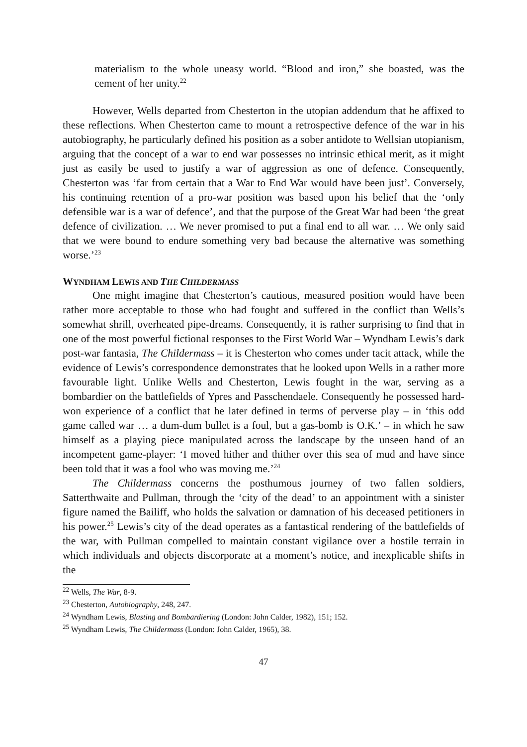materialism to the whole uneasy world. “Blood and iron,” she boasted, was the cement of her unity.<sup>22</sup>
However, Wells departed from Chesterton in the utopian addendum that he affixed to these reflections. When Chesterton came to mount a retrospective defence of the war in his autobiography, he particularly defined his position as a sober antidote to Wellsian utopianism, arguing that the concept of a war to end war possesses no intrinsic ethical merit, as it might just as easily be used to justify a war of aggression as one of defence. Consequently, Chesterton was ‘far from certain that a War to End War would have been just’. Conversely, his continuing retention of a pro-war position was based upon his belief that the ‘only defensible war is a war of defence’, and that the purpose of the Great War had been ‘the great defence of civilization. … We never promised to put a final end to all war. … We only said that we were bound to endure something very bad because the alternative was something worse.’<sup>23</sup>
WYNDHAM LEWIS AND THE CHILDERMASS
One might imagine that Chesterton’s cautious, measured position would have been rather more acceptable to those who had fought and suffered in the conflict than Wells’s somewhat shrill, overheated pipe-dreams. Consequently, it is rather surprising to find that in one of the most powerful fictional responses to the First World War – Wyndham Lewis’s dark post-war fantasia, The Childermass – it is Chesterton who comes under tacit attack, while the evidence of Lewis’s correspondence demonstrates that he looked upon Wells in a rather more favourable light. Unlike Wells and Chesterton, Lewis fought in the war, serving as a bombardier on the battlefields of Ypres and Passchendaele. Consequently he possessed hard-won experience of a conflict that he later defined in terms of perverse play – in ‘this odd game called war … a dum-dum bullet is a foul, but a gas-bomb is O.K.’ – in which he saw himself as a playing piece manipulated across the landscape by the unseen hand of an incompetent game-player: ‘I moved hither and thither over this sea of mud and have since been told that it was a fool who was moving me.’<sup>24</sup>
The Childermass concerns the posthumous journey of two fallen soldiers, Satterthwaite and Pullman, through the ‘city of the dead’ to an appointment with a sinister figure named the Bailiff, who holds the salvation or damnation of his deceased petitioners in his power.<sup>25</sup> Lewis’s city of the dead operates as a fantastical rendering of the battlefields of the war, with Pullman compelled to maintain constant vigilance over a hostile terrain in which individuals and objects discorporate at a moment’s notice, and inexplicable shifts in the
<sup>22</sup> Wells, The War, 8-9.
<sup>23</sup> Chesterton, Autobiography, 248, 247.
<sup>24</sup> Wyndham Lewis, Blasting and Bombardiering (London: John Calder, 1982), 151; 152.
<sup>25</sup> Wyndham Lewis, The Childermass (London: John Calder, 1965), 38.
47